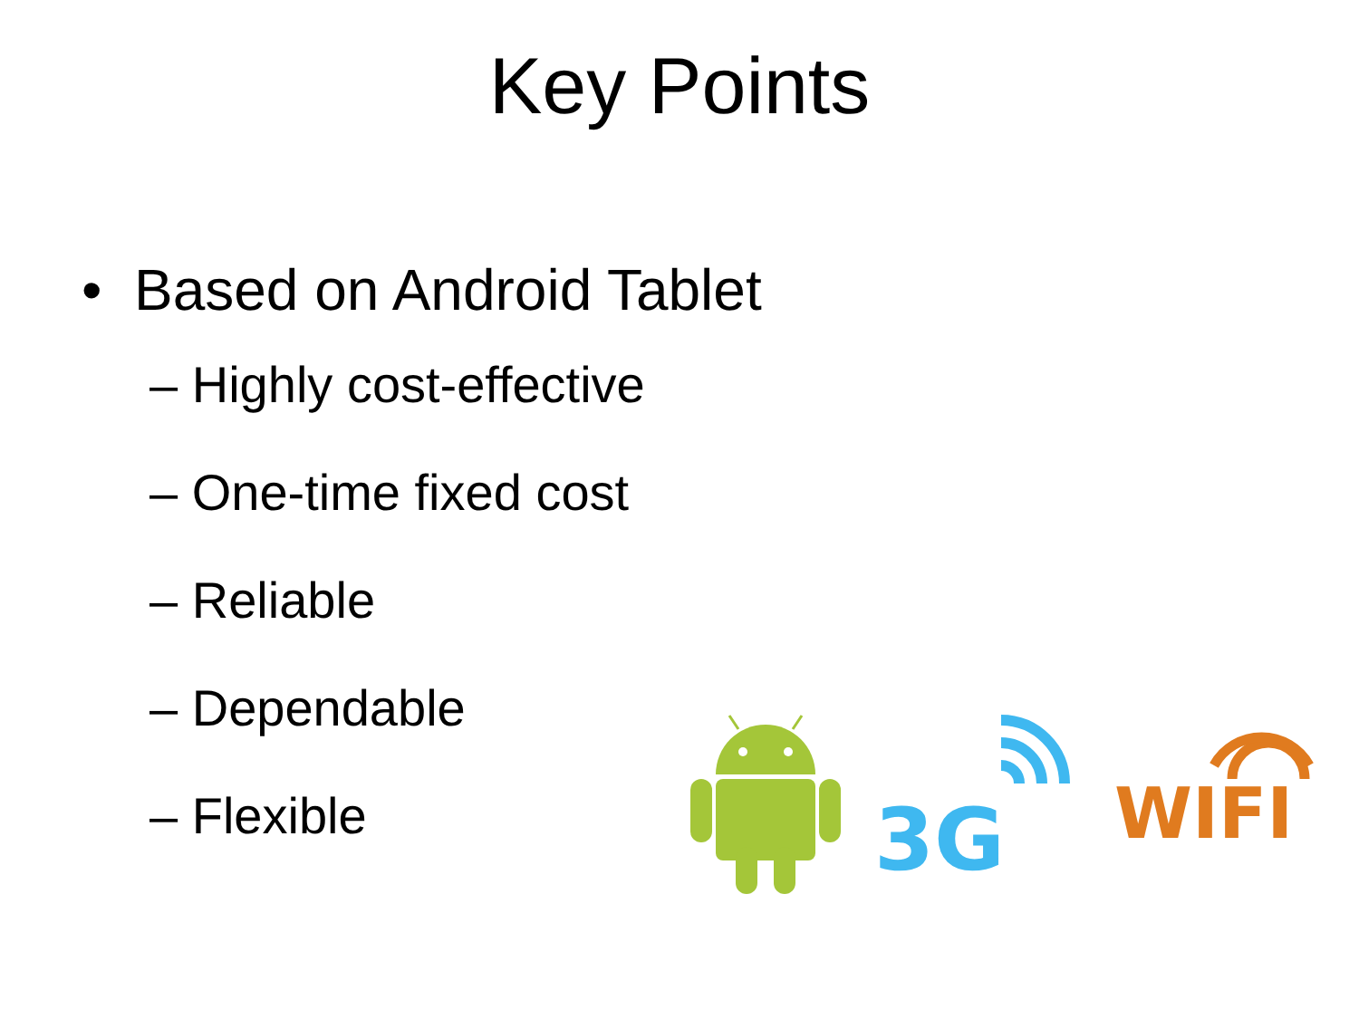Key Points
• Based on Android Tablet
– Highly cost-effective
– One-time fixed cost
– Reliable
– Dependable
– Flexible
3G
WIFI